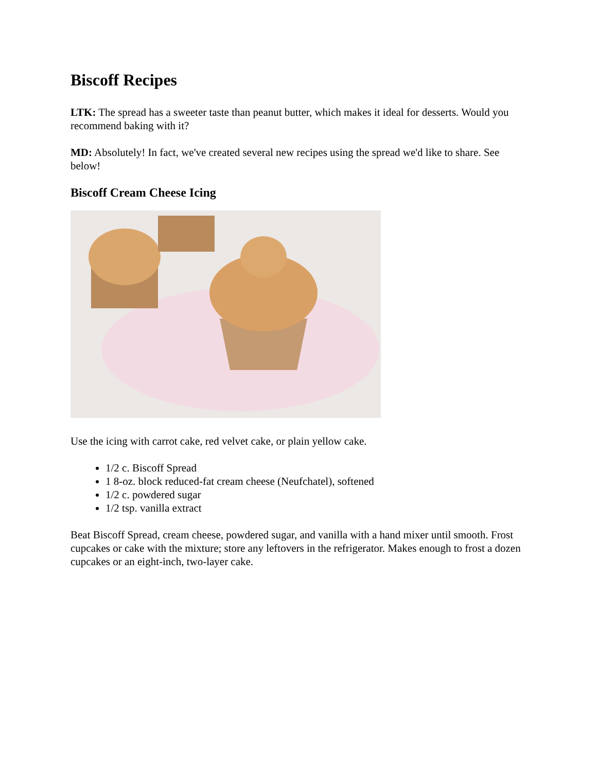Biscoff Recipes
LTK: The spread has a sweeter taste than peanut butter, which makes it ideal for desserts. Would you recommend baking with it?
MD: Absolutely! In fact, we've created several new recipes using the spread we'd like to share. See below!
Biscoff Cream Cheese Icing
Use the icing with carrot cake, red velvet cake, or plain yellow cake.
1/2 c. Biscoff Spread
1 8-oz. block reduced-fat cream cheese (Neufchatel), softened
1/2 c. powdered sugar
1/2 tsp. vanilla extract
Beat Biscoff Spread, cream cheese, powdered sugar, and vanilla with a hand mixer until smooth. Frost cupcakes or cake with the mixture; store any leftovers in the refrigerator. Makes enough to frost a dozen cupcakes or an eight-inch, two-layer cake.